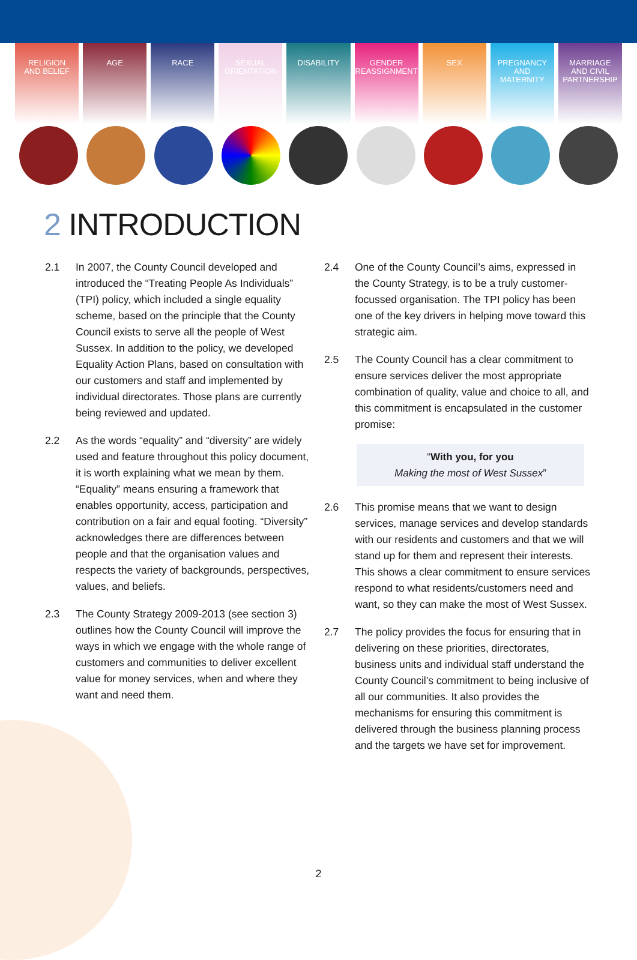RELIGION
AND BELIEF
AGE RACE SEXUAL
ORIENTATION
DISABILITY GENDER
REASSIGNMENT
SEX PREGNANCY
AND
MATERNITY
MARRIAGE
AND CIVIL
PARTNERSHIP
2 INTRODUCTION
2.1 In 2007, the County Council developed and introduced the “Treating People As Individuals” (TPI) policy, which included a single equality scheme, based on the principle that the County Council exists to serve all the people of West Sussex. In addition to the policy, we developed Equality Action Plans, based on consultation with our customers and staff and implemented by individual directorates. Those plans are currently being reviewed and updated.
2.2 As the words “equality” and “diversity” are widely used and feature throughout this policy document, it is worth explaining what we mean by them. “Equality” means ensuring a framework that enables opportunity, access, participation and contribution on a fair and equal footing. “Diversity” acknowledges there are differences between people and that the organisation values and respects the variety of backgrounds, perspectives, values, and beliefs.
2.3 The County Strategy 2009-2013 (see section 3) outlines how the County Council will improve the ways in which we engage with the whole range of customers and communities to deliver excellent value for money services, when and where they want and need them.
2.4 One of the County Council’s aims, expressed in the County Strategy, is to be a truly customer-focussed organisation. The TPI policy has been one of the key drivers in helping move toward this strategic aim.
2.5 The County Council has a clear commitment to ensure services deliver the most appropriate combination of quality, value and choice to all, and this commitment is encapsulated in the customer promise:
“With you, for you
Making the most of West Sussex”
2.6 This promise means that we want to design services, manage services and develop standards with our residents and customers and that we will stand up for them and represent their interests. This shows a clear commitment to ensure services respond to what residents/customers need and want, so they can make the most of West Sussex.
2.7 The policy provides the focus for ensuring that in delivering on these priorities, directorates, business units and individual staff understand the County Council’s commitment to being inclusive of all our communities. It also provides the mechanisms for ensuring this commitment is delivered through the business planning process and the targets we have set for improvement.
2